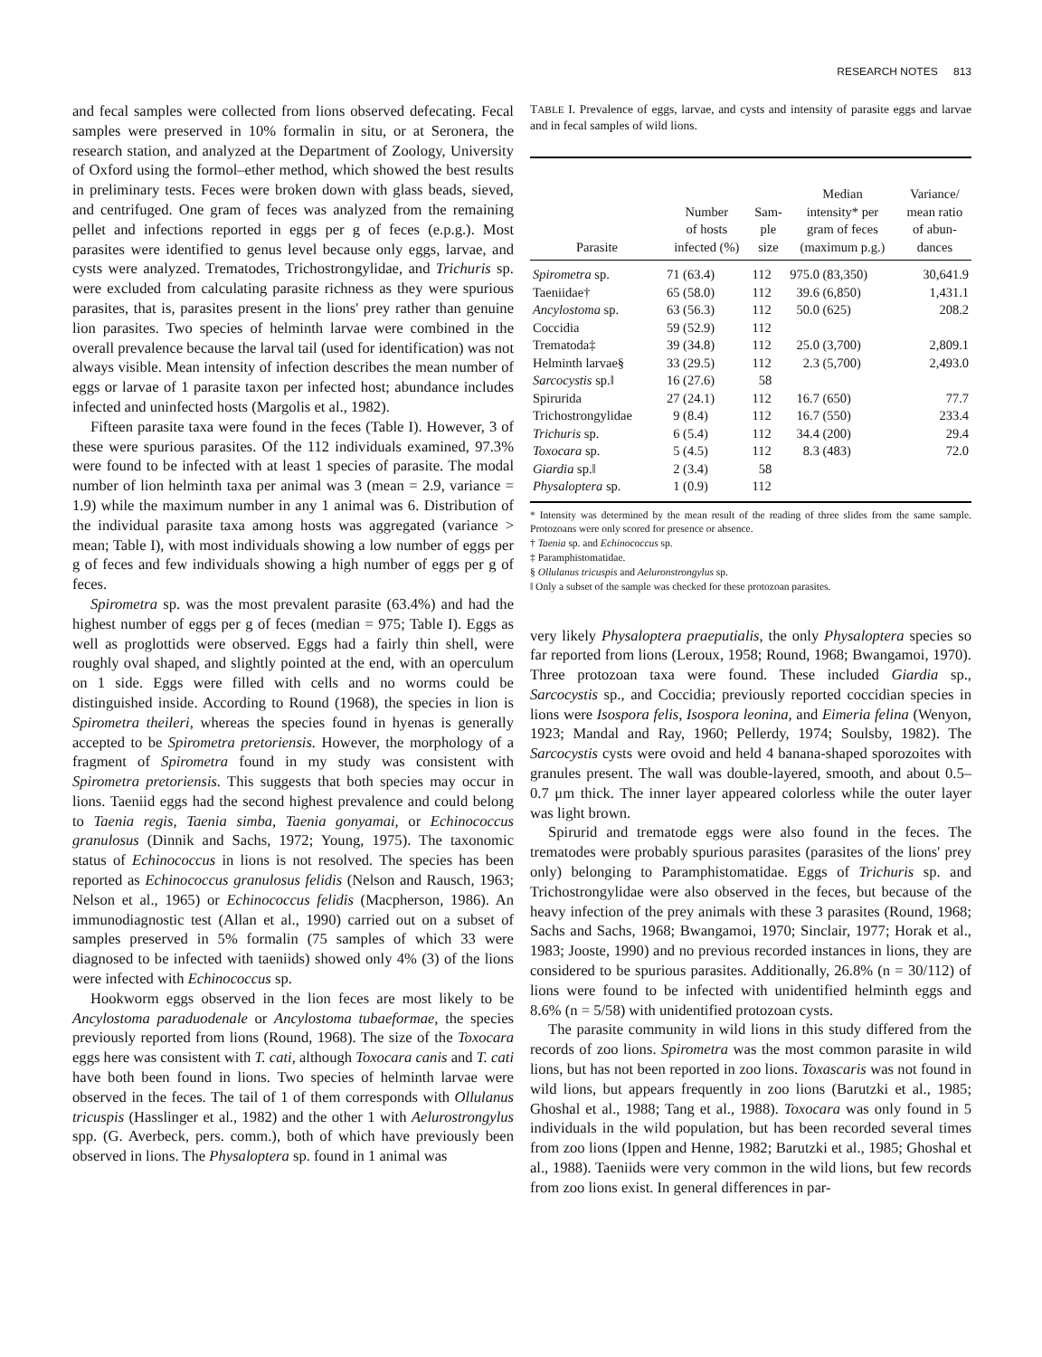RESEARCH NOTES 813
and fecal samples were collected from lions observed defecating. Fecal samples were preserved in 10% formalin in situ, or at Seronera, the research station, and analyzed at the Department of Zoology, University of Oxford using the formol–ether method, which showed the best results in preliminary tests. Feces were broken down with glass beads, sieved, and centrifuged. One gram of feces was analyzed from the remaining pellet and infections reported in eggs per g of feces (e.p.g.). Most parasites were identified to genus level because only eggs, larvae, and cysts were analyzed. Trematodes, Trichostrongylidae, and Trichuris sp. were excluded from calculating parasite richness as they were spurious parasites, that is, parasites present in the lions' prey rather than genuine lion parasites. Two species of helminth larvae were combined in the overall prevalence because the larval tail (used for identification) was not always visible. Mean intensity of infection describes the mean number of eggs or larvae of 1 parasite taxon per infected host; abundance includes infected and uninfected hosts (Margolis et al., 1982).
Fifteen parasite taxa were found in the feces (Table I). However, 3 of these were spurious parasites. Of the 112 individuals examined, 97.3% were found to be infected with at least 1 species of parasite. The modal number of lion helminth taxa per animal was 3 (mean = 2.9, variance = 1.9) while the maximum number in any 1 animal was 6. Distribution of the individual parasite taxa among hosts was aggregated (variance > mean; Table I), with most individuals showing a low number of eggs per g of feces and few individuals showing a high number of eggs per g of feces.
Spirometra sp. was the most prevalent parasite (63.4%) and had the highest number of eggs per g of feces (median = 975; Table I). Eggs as well as proglottids were observed. Eggs had a fairly thin shell, were roughly oval shaped, and slightly pointed at the end, with an operculum on 1 side. Eggs were filled with cells and no worms could be distinguished inside. According to Round (1968), the species in lion is Spirometra theileri, whereas the species found in hyenas is generally accepted to be Spirometra pretoriensis. However, the morphology of a fragment of Spirometra found in my study was consistent with Spirometra pretoriensis. This suggests that both species may occur in lions. Taeniid eggs had the second highest prevalence and could belong to Taenia regis, Taenia simba, Taenia gonyamai, or Echinococcus granulosus (Dinnik and Sachs, 1972; Young, 1975). The taxonomic status of Echinococcus in lions is not resolved. The species has been reported as Echinococcus granulosus felidis (Nelson and Rausch, 1963; Nelson et al., 1965) or Echinococcus felidis (Macpherson, 1986). An immunodiagnostic test (Allan et al., 1990) carried out on a subset of samples preserved in 5% formalin (75 samples of which 33 were diagnosed to be infected with taeniids) showed only 4% (3) of the lions were infected with Echinococcus sp.
Hookworm eggs observed in the lion feces are most likely to be Ancylostoma paraduodenale or Ancylostoma tubaeformae, the species previously reported from lions (Round, 1968). The size of the Toxocara eggs here was consistent with T. cati, although Toxocara canis and T. cati have both been found in lions. Two species of helminth larvae were observed in the feces. The tail of 1 of them corresponds with Ollulanus tricuspis (Hasslinger et al., 1982) and the other 1 with Aelurostrongylus spp. (G. Averbeck, pers. comm.), both of which have previously been observed in lions. The Physaloptera sp. found in 1 animal was
TABLE I. Prevalence of eggs, larvae, and cysts and intensity of parasite eggs and larvae and in fecal samples of wild lions.
| Parasite | Number of hosts infected (%) | Sam- ple size | Median intensity* per gram of feces (maximum p.g.) | Variance/ mean ratio of abun- dances |
| --- | --- | --- | --- | --- |
| Spirometra sp. | 71 (63.4) | 112 | 975.0 (83,350) | 30,641.9 |
| Taeniidae† | 65 (58.0) | 112 | 39.6 (6,850) | 1,431.1 |
| Ancylostoma sp. | 63 (56.3) | 112 | 50.0 (625) | 208.2 |
| Coccidia | 59 (52.9) | 112 | | |
| Trematoda‡ | 39 (34.8) | 112 | 25.0 (3,700) | 2,809.1 |
| Helminth larvae§ | 33 (29.5) | 112 | 2.3 (5,700) | 2,493.0 |
| Sarcocystis sp.‖ | 16 (27.6) | 58 | | |
| Spirurida | 27 (24.1) | 112 | 16.7 (650) | 77.7 |
| Trichostrongylidae | 9 (8.4) | 112 | 16.7 (550) | 233.4 |
| Trichuris sp. | 6 (5.4) | 112 | 34.4 (200) | 29.4 |
| Toxocara sp. | 5 (4.5) | 112 | 8.3 (483) | 72.0 |
| Giardia sp.‖ | 2 (3.4) | 58 | | |
| Physaloptera sp. | 1 (0.9) | 112 | | |
* Intensity was determined by the mean result of the reading of three slides from the same sample. Protozoans were only scored for presence or absence.
† Taenia sp. and Echinococcus sp.
‡ Paramphistomatidae.
§ Ollulanus tricuspis and Aeluronstrongylus sp.
‖ Only a subset of the sample was checked for these protozoan parasites.
very likely Physaloptera praeputialis, the only Physaloptera species so far reported from lions (Leroux, 1958; Round, 1968; Bwangamoi, 1970). Three protozoan taxa were found. These included Giardia sp., Sarcocystis sp., and Coccidia; previously reported coccidian species in lions were Isospora felis, Isospora leonina, and Eimeria felina (Wenyon, 1923; Mandal and Ray, 1960; Pellerdy, 1974; Soulsby, 1982). The Sarcocystis cysts were ovoid and held 4 banana-shaped sporozoites with granules present. The wall was double-layered, smooth, and about 0.5–0.7 μm thick. The inner layer appeared colorless while the outer layer was light brown.
Spirurid and trematode eggs were also found in the feces. The trematodes were probably spurious parasites (parasites of the lions' prey only) belonging to Paramphistomatidae. Eggs of Trichuris sp. and Trichostrongylidae were also observed in the feces, but because of the heavy infection of the prey animals with these 3 parasites (Round, 1968; Sachs and Sachs, 1968; Bwangamoi, 1970; Sinclair, 1977; Horak et al., 1983; Jooste, 1990) and no previous recorded instances in lions, they are considered to be spurious parasites. Additionally, 26.8% (n = 30/112) of lions were found to be infected with unidentified helminth eggs and 8.6% (n = 5/58) with unidentified protozoan cysts.
The parasite community in wild lions in this study differed from the records of zoo lions. Spirometra was the most common parasite in wild lions, but has not been reported in zoo lions. Toxascaris was not found in wild lions, but appears frequently in zoo lions (Barutzki et al., 1985; Ghoshal et al., 1988; Tang et al., 1988). Toxocara was only found in 5 individuals in the wild population, but has been recorded several times from zoo lions (Ippen and Henne, 1982; Barutzki et al., 1985; Ghoshal et al., 1988). Taeniids were very common in the wild lions, but few records from zoo lions exist. In general differences in par-